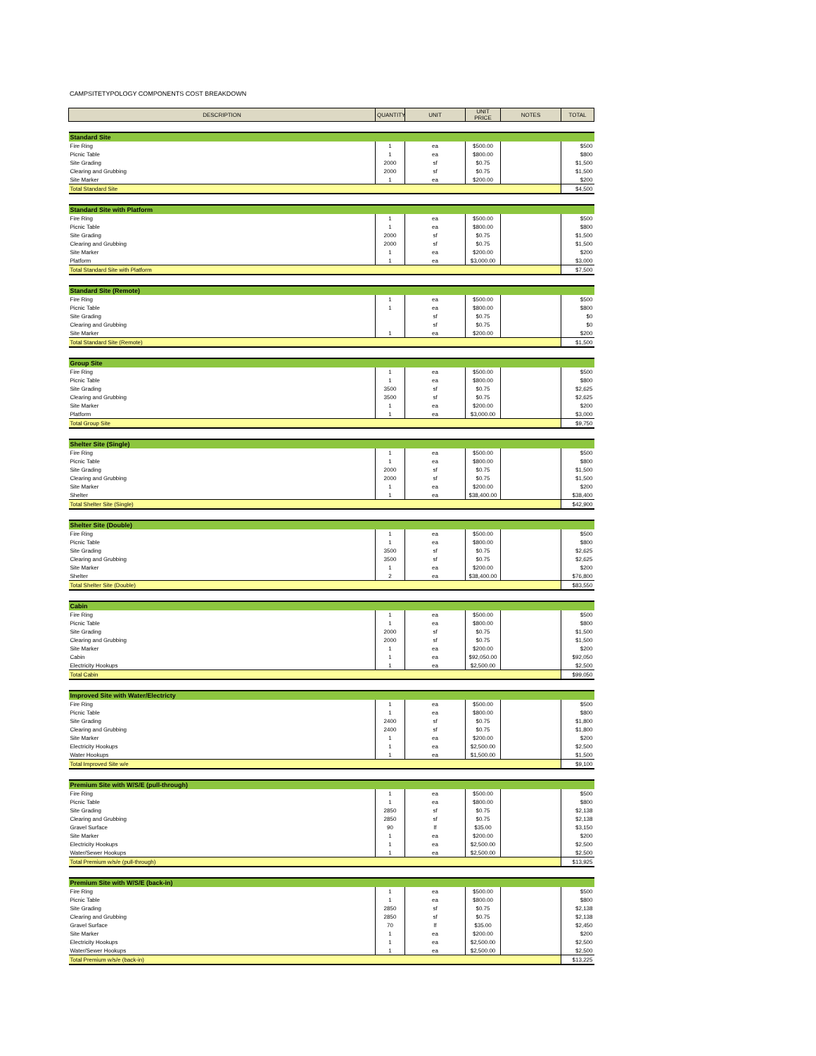CAMPSITETYPOLOGY COMPONENTS COST BREAKDOWN
| DESCRIPTION | QUANTITY | UNIT | UNIT PRICE | NOTES | TOTAL |
| --- | --- | --- | --- | --- | --- |
| Standard Site | | | | | |
| Fire Ring | 1 | ea | $500.00 | | $500 |
| Picnic Table | 1 | ea | $800.00 | | $800 |
| Site Grading | 2000 | sf | $0.75 | | $1,500 |
| Clearing and Grubbing | 2000 | sf | $0.75 | | $1,500 |
| Site Marker | 1 | ea | $200.00 | | $200 |
| Total Standard Site | | | | | $4,500 |
| Standard Site with Platform | | | | | |
| Fire Ring | 1 | ea | $500.00 | | $500 |
| Picnic Table | 1 | ea | $800.00 | | $800 |
| Site Grading | 2000 | sf | $0.75 | | $1,500 |
| Clearing and Grubbing | 2000 | sf | $0.75 | | $1,500 |
| Site Marker | 1 | ea | $200.00 | | $200 |
| Platform | 1 | ea | $3,000.00 | | $3,000 |
| Total Standard Site with Platform | | | | | $7,500 |
| Standard Site (Remote) | | | | | |
| Fire Ring | 1 | ea | $500.00 | | $500 |
| Picnic Table | 1 | ea | $800.00 | | $800 |
| Site Grading | | sf | $0.75 | | $0 |
| Clearing and Grubbing | | sf | $0.75 | | $0 |
| Site Marker | 1 | ea | $200.00 | | $200 |
| Total Standard Site (Remote) | | | | | $1,500 |
| Group Site | | | | | |
| Fire Ring | 1 | ea | $500.00 | | $500 |
| Picnic Table | 1 | ea | $800.00 | | $800 |
| Site Grading | 3500 | sf | $0.75 | | $2,625 |
| Clearing and Grubbing | 3500 | sf | $0.75 | | $2,625 |
| Site Marker | 1 | ea | $200.00 | | $200 |
| Platform | 1 | ea | $3,000.00 | | $3,000 |
| Total Group Site | | | | | $9,750 |
| Shelter Site (Single) | | | | | |
| Fire Ring | 1 | ea | $500.00 | | $500 |
| Picnic Table | 1 | ea | $800.00 | | $800 |
| Site Grading | 2000 | sf | $0.75 | | $1,500 |
| Clearing and Grubbing | 2000 | sf | $0.75 | | $1,500 |
| Site Marker | 1 | ea | $200.00 | | $200 |
| Shelter | 1 | ea | $38,400.00 | | $38,400 |
| Total Shelter Site (Single) | | | | | $42,900 |
| Shelter Site (Double) | | | | | |
| Fire Ring | 1 | ea | $500.00 | | $500 |
| Picnic Table | 1 | ea | $800.00 | | $800 |
| Site Grading | 3500 | sf | $0.75 | | $2,625 |
| Clearing and Grubbing | 3500 | sf | $0.75 | | $2,625 |
| Site Marker | 1 | ea | $200.00 | | $200 |
| Shelter | 2 | ea | $38,400.00 | | $76,800 |
| Total Shelter Site (Double) | | | | | $83,550 |
| Cabin | | | | | |
| Fire Ring | 1 | ea | $500.00 | | $500 |
| Picnic Table | 1 | ea | $800.00 | | $800 |
| Site Grading | 2000 | sf | $0.75 | | $1,500 |
| Clearing and Grubbing | 2000 | sf | $0.75 | | $1,500 |
| Site Marker | 1 | ea | $200.00 | | $200 |
| Cabin | 1 | ea | $92,050.00 | | $92,050 |
| Electricity Hookups | 1 | ea | $2,500.00 | | $2,500 |
| Total Cabin | | | | | $99,050 |
| Improved Site with Water/Electricty | | | | | |
| Fire Ring | 1 | ea | $500.00 | | $500 |
| Picnic Table | 1 | ea | $800.00 | | $800 |
| Site Grading | 2400 | sf | $0.75 | | $1,800 |
| Clearing and Grubbing | 2400 | sf | $0.75 | | $1,800 |
| Site Marker | 1 | ea | $200.00 | | $200 |
| Electricity Hookups | 1 | ea | $2,500.00 | | $2,500 |
| Water Hookups | 1 | ea | $1,500.00 | | $1,500 |
| Total Improved Site w/e | | | | | $9,100 |
| Premium Site with W/S/E (pull-through) | | | | | |
| Fire Ring | 1 | ea | $500.00 | | $500 |
| Picnic Table | 1 | ea | $800.00 | | $800 |
| Site Grading | 2850 | sf | $0.75 | | $2,138 |
| Clearing and Grubbing | 2850 | sf | $0.75 | | $2,138 |
| Gravel Surface | 90 | lf | $35.00 | | $3,150 |
| Site Marker | 1 | ea | $200.00 | | $200 |
| Electricity Hookups | 1 | ea | $2,500.00 | | $2,500 |
| Water/Sewer Hookups | 1 | ea | $2,500.00 | | $2,500 |
| Total Premium w/s/e (pull-through) | | | | | $13,925 |
| Premium Site with W/S/E (back-in) | | | | | |
| Fire Ring | 1 | ea | $500.00 | | $500 |
| Picnic Table | 1 | ea | $800.00 | | $800 |
| Site Grading | 2850 | sf | $0.75 | | $2,138 |
| Clearing and Grubbing | 2850 | sf | $0.75 | | $2,138 |
| Gravel Surface | 70 | lf | $35.00 | | $2,450 |
| Site Marker | 1 | ea | $200.00 | | $200 |
| Electricity Hookups | 1 | ea | $2,500.00 | | $2,500 |
| Water/Sewer Hookups | 1 | ea | $2,500.00 | | $2,500 |
| Total Premium w/s/e (back-in) | | | | | $13,225 |